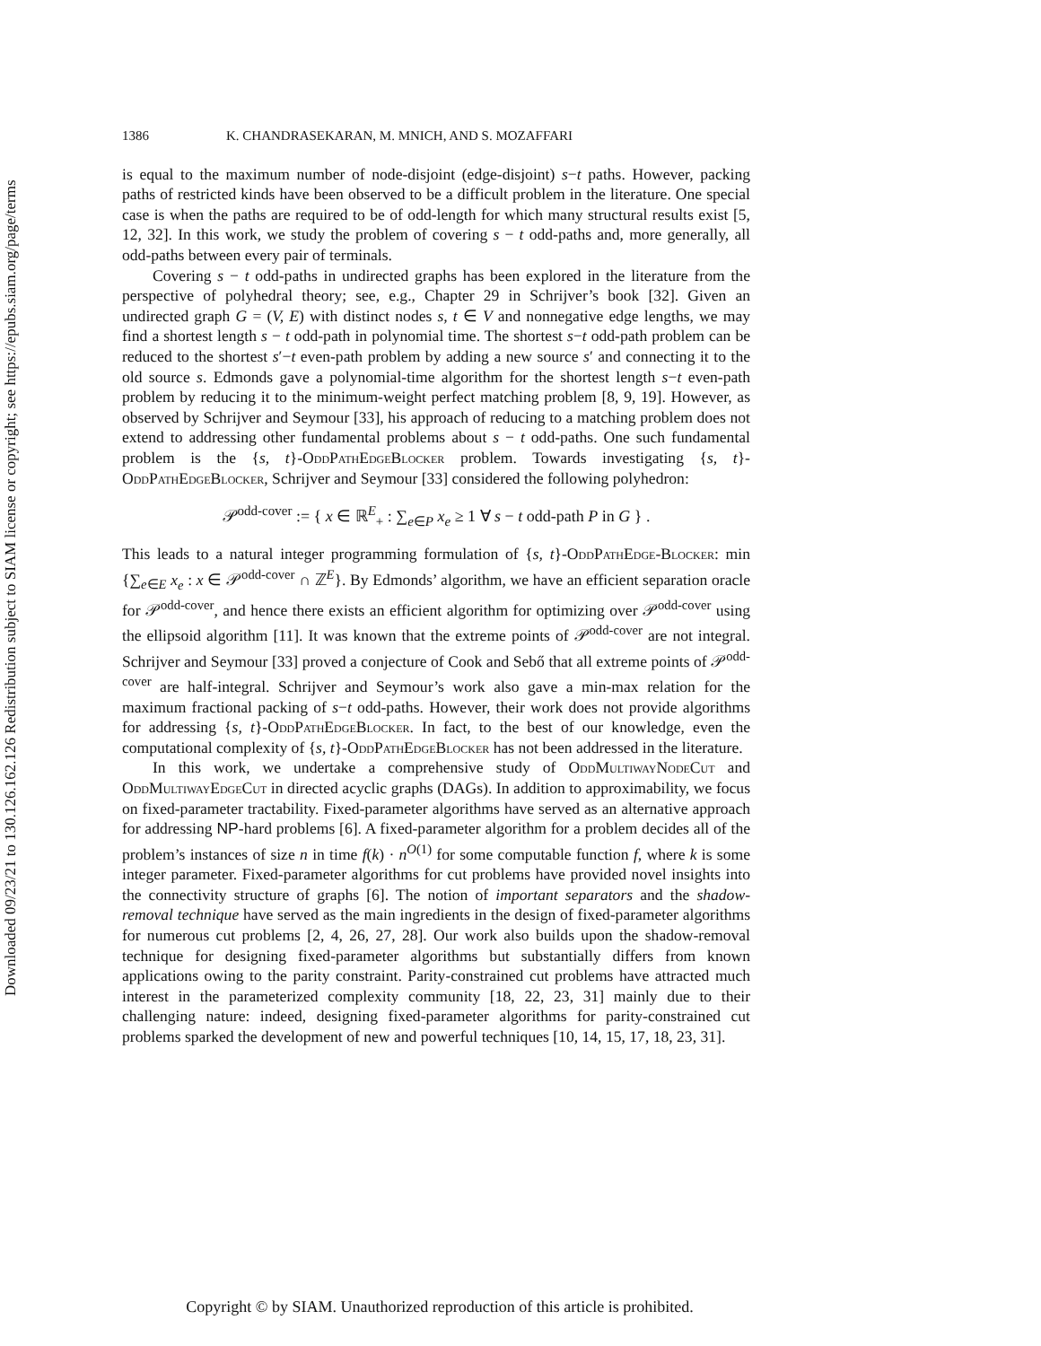Downloaded 09/23/21 to 130.126.162.126 Redistribution subject to SIAM license or copyright; see https://epubs.siam.org/page/terms
1386 K. CHANDRASEKARAN, M. MNICH, AND S. MOZAFFARI
is equal to the maximum number of node-disjoint (edge-disjoint) s−t paths. However, packing paths of restricted kinds have been observed to be a difficult problem in the literature. One special case is when the paths are required to be of odd-length for which many structural results exist [5, 12, 32]. In this work, we study the problem of covering s − t odd-paths and, more generally, all odd-paths between every pair of terminals.
Covering s − t odd-paths in undirected graphs has been explored in the literature from the perspective of polyhedral theory; see, e.g., Chapter 29 in Schrijver’s book [32]. Given an undirected graph G = (V, E) with distinct nodes s, t ∈ V and nonnegative edge lengths, we may find a shortest length s − t odd-path in polynomial time. The shortest s−t odd-path problem can be reduced to the shortest s′−t even-path problem by adding a new source s′ and connecting it to the old source s. Edmonds gave a polynomial-time algorithm for the shortest length s−t even-path problem by reducing it to the minimum-weight perfect matching problem [8, 9, 19]. However, as observed by Schrijver and Seymour [33], his approach of reducing to a matching problem does not extend to addressing other fundamental problems about s − t odd-paths. One such fundamental problem is the {s, t}-OddPathEdgeBlocker problem. Towards investigating {s, t}-OddPathEdgeBlocker, Schrijver and Seymour [33] considered the following polyhedron:
𝒫<sup>odd-cover</sup> := { x ∈ ℝ<sup>E</sup><sub>+</sub> : ∑<sub>e∈P</sub> x<sub>e</sub> ≥ 1 ∀ s − t odd-path P in G } .
This leads to a natural integer programming formulation of {s, t}-OddPathEdge-Blocker: min {∑<sub>e∈E</sub> x<sub>e</sub> : x ∈ 𝒫<sup>odd-cover</sup> ∩ ℤ<sup>E</sup>}. By Edmonds’ algorithm, we have an efficient separation oracle for 𝒫<sup>odd-cover</sup>, and hence there exists an efficient algorithm for optimizing over 𝒫<sup>odd-cover</sup> using the ellipsoid algorithm [11]. It was known that the extreme points of 𝒫<sup>odd-cover</sup> are not integral. Schrijver and Seymour [33] proved a conjecture of Cook and Sebő that all extreme points of 𝒫<sup>odd-cover</sup> are half-integral. Schrijver and Seymour’s work also gave a min-max relation for the maximum fractional packing of s−t odd-paths. However, their work does not provide algorithms for addressing {s, t}-OddPathEdgeBlocker. In fact, to the best of our knowledge, even the computational complexity of {s, t}-OddPathEdgeBlocker has not been addressed in the literature.
In this work, we undertake a comprehensive study of OddMultiwayNodeCut and OddMultiwayEdgeCut in directed acyclic graphs (DAGs). In addition to approximability, we focus on fixed-parameter tractability. Fixed-parameter algorithms have served as an alternative approach for addressing NP-hard problems [6]. A fixed-parameter algorithm for a problem decides all of the problem’s instances of size n in time f(k) · n<sup>O(1)</sup> for some computable function f, where k is some integer parameter. Fixed-parameter algorithms for cut problems have provided novel insights into the connectivity structure of graphs [6]. The notion of important separators and the shadow-removal technique have served as the main ingredients in the design of fixed-parameter algorithms for numerous cut problems [2, 4, 26, 27, 28]. Our work also builds upon the shadow-removal technique for designing fixed-parameter algorithms but substantially differs from known applications owing to the parity constraint. Parity-constrained cut problems have attracted much interest in the parameterized complexity community [18, 22, 23, 31] mainly due to their challenging nature: indeed, designing fixed-parameter algorithms for parity-constrained cut problems sparked the development of new and powerful techniques [10, 14, 15, 17, 18, 23, 31].
Copyright © by SIAM. Unauthorized reproduction of this article is prohibited.